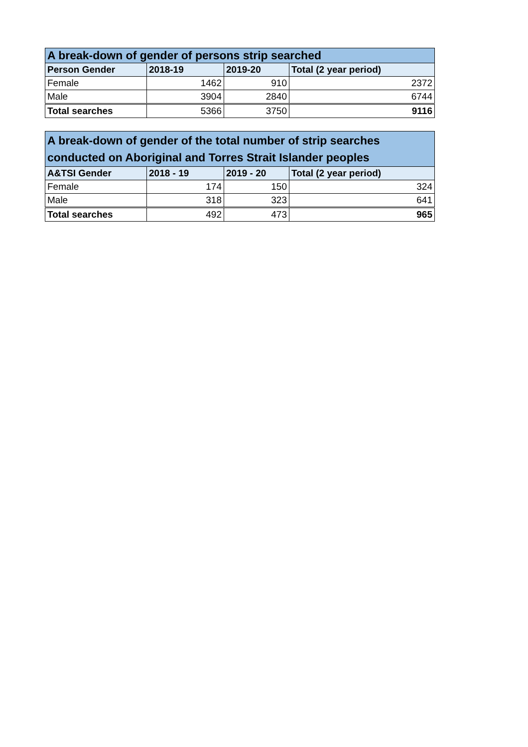| A break-down of gender of persons strip searched | | | |
| --- | --- | --- | --- |
| Person Gender | 2018-19 | 2019-20 | Total (2 year period) |
| Female | 1462 | 910 | 2372 |
| Male | 3904 | 2840 | 6744 |
| Total searches | 5366 | 3750 | 9116 |
| A break-down of gender of the total number of strip searches conducted on Aboriginal and Torres Strait Islander peoples | | | |
| --- | --- | --- | --- |
| A&TSI Gender | 2018 - 19 | 2019 - 20 | Total (2 year period) |
| Female | 174 | 150 | 324 |
| Male | 318 | 323 | 641 |
| Total searches | 492 | 473 | 965 |